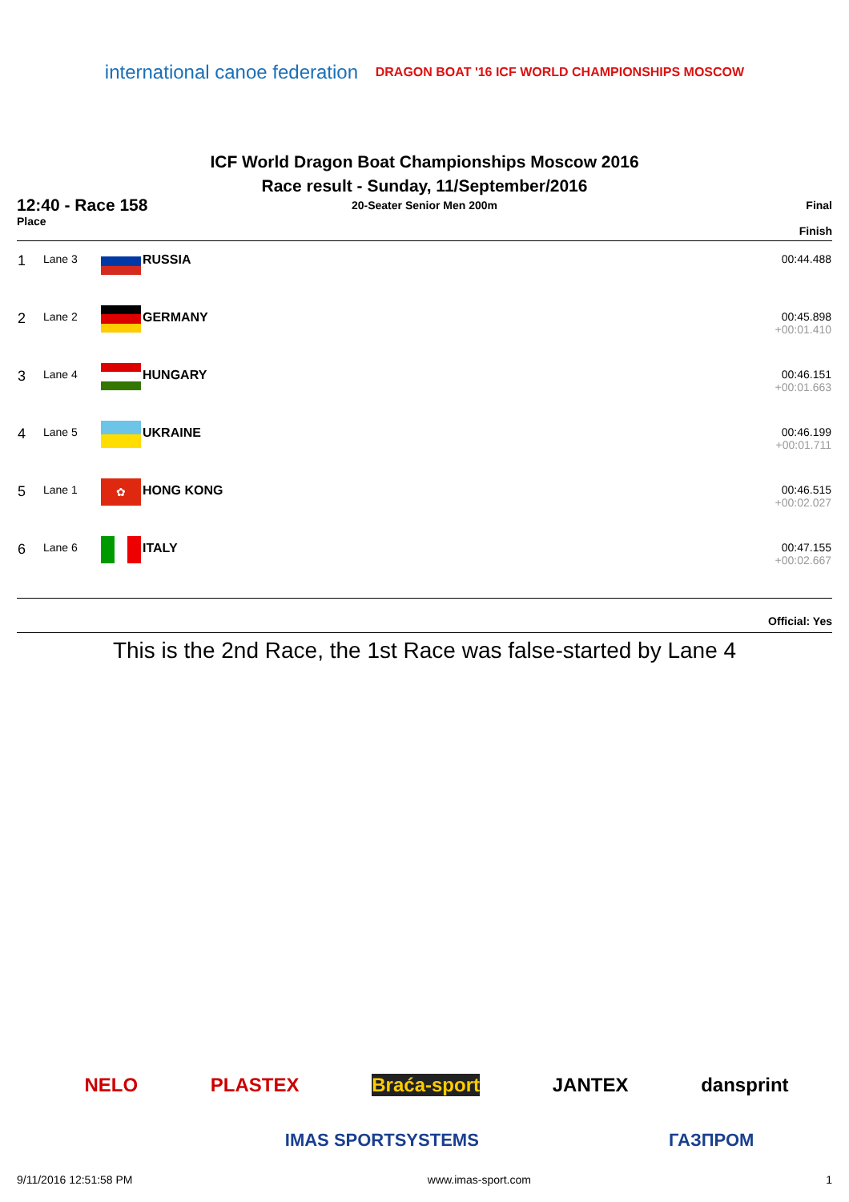international canoe federation
DRAGON BOAT '16 ICF WORLD CHAMPIONSHIPS MOSCOW
ICF World Dragon Boat Championships Moscow 2016
Race result - Sunday, 11/September/2016
12:40 - Race 158
Place
20-Seater Senior Men 200m Final
Finish
| 1 | Lane 3 | | RUSSIA | 00:44.488 |
| 2 | Lane 2 | | GERMANY | 00:45.898 +00:01.410 |
| 3 | Lane 4 | | HUNGARY | 00:46.151 +00:01.663 |
| 4 | Lane 5 | | UKRAINE | 00:46.199 +00:01.711 |
| 5 | Lane 1 | ✿ | HONG KONG | 00:46.515 +00:02.027 |
| 6 | Lane 6 | | ITALY | 00:47.155 +00:02.667 |
Official: Yes
This is the 2nd Race, the 1st Race was false-started by Lane 4
NELO PLASTEX Braća-sport JANTEX dansprint
IMAS SPORTSYSTEMS ГАЗПРОМ
9/11/2016 12:51:58 PM www.imas-sport.com 1